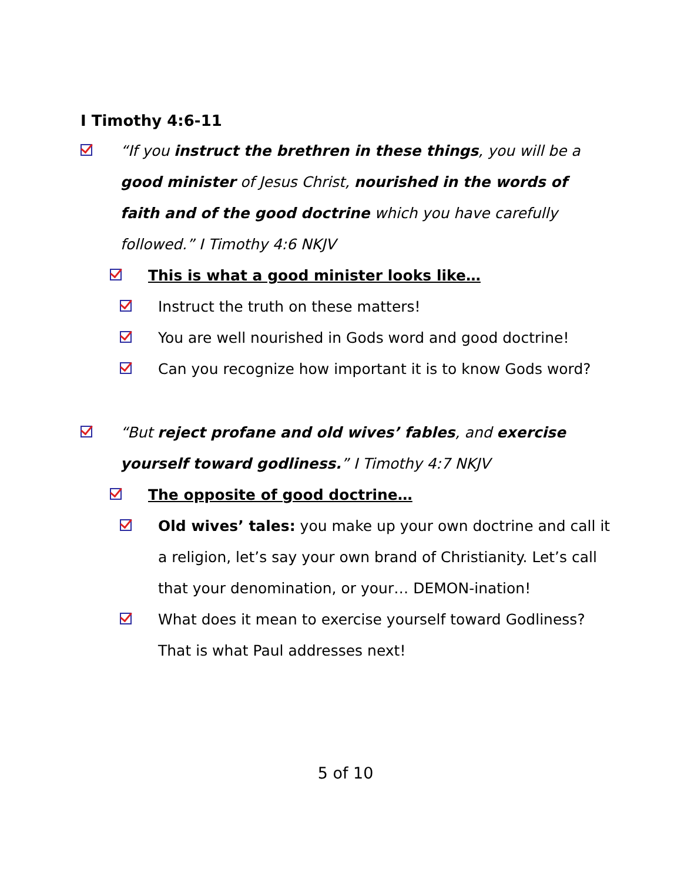I Timothy 4:6-11
“If you instruct the brethren in these things, you will be a good minister of Jesus Christ, nourished in the words of faith and of the good doctrine which you have carefully followed.” I Timothy 4:6 NKJV
This is what a good minister looks like…
Instruct the truth on these matters!
You are well nourished in Gods word and good doctrine!
Can you recognize how important it is to know Gods word?
“But reject profane and old wives’ fables, and exercise yourself toward godliness.” I Timothy 4:7 NKJV
The opposite of good doctrine…
Old wives’ tales: you make up your own doctrine and call it a religion, let’s say your own brand of Christianity. Let’s call that your denomination, or your… DEMON-ination!
What does it mean to exercise yourself toward Godliness? That is what Paul addresses next!
5 of 10